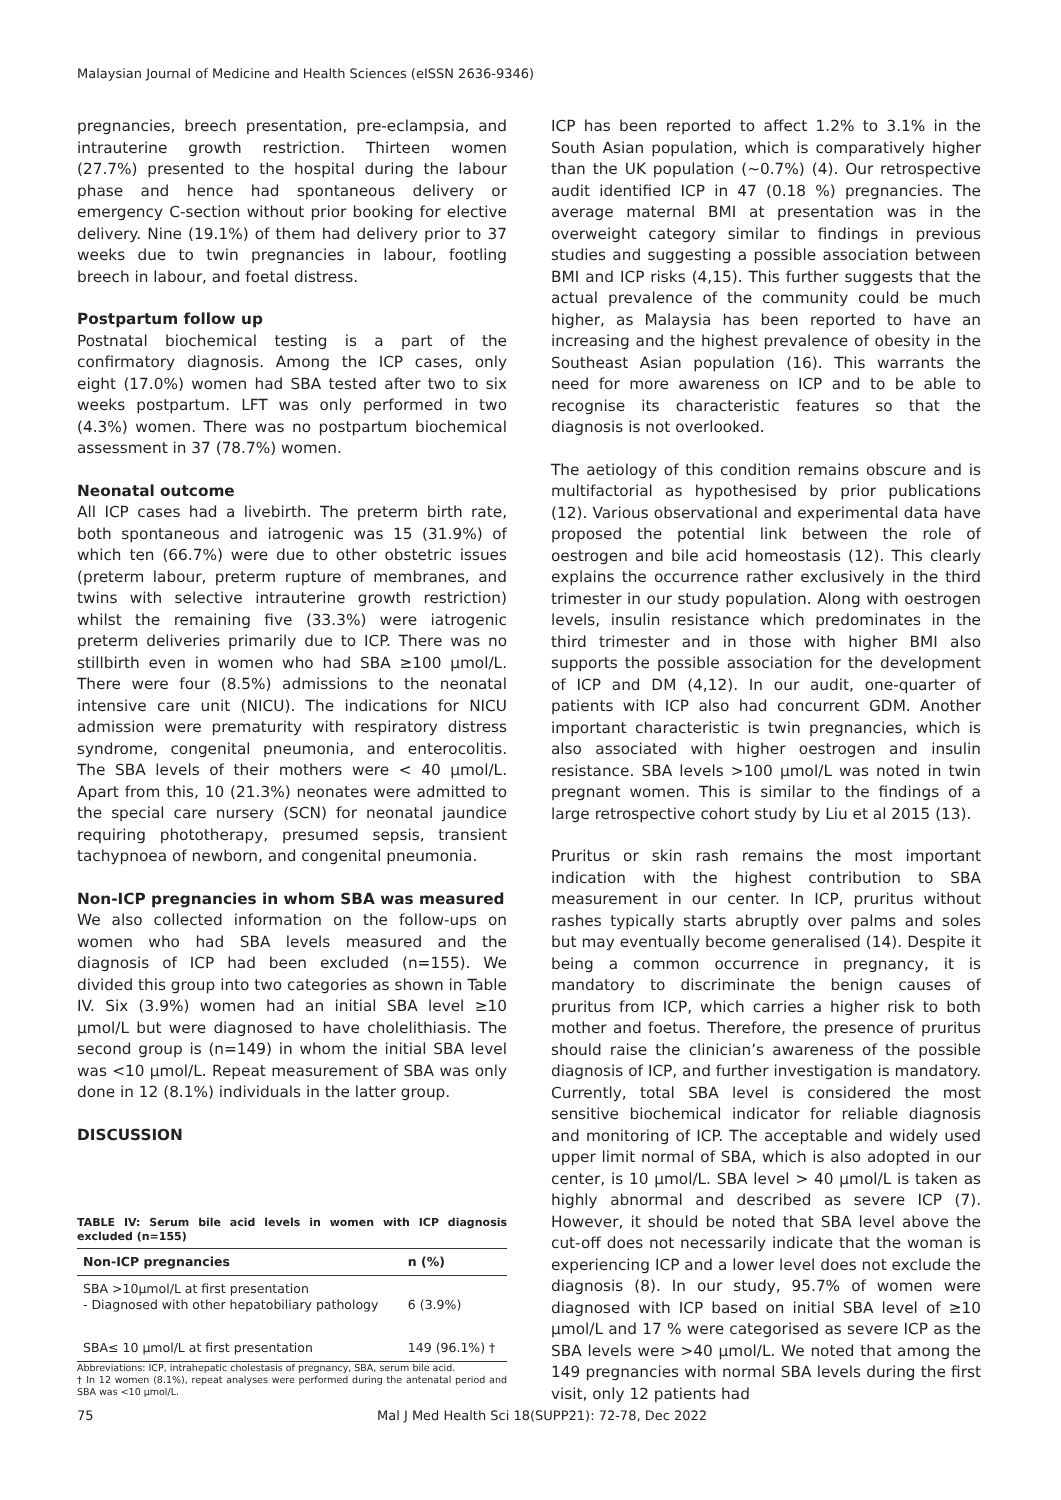Malaysian Journal of Medicine and Health Sciences (eISSN 2636-9346)
pregnancies, breech presentation, pre-eclampsia, and intrauterine growth restriction. Thirteen women (27.7%) presented to the hospital during the labour phase and hence had spontaneous delivery or emergency C-section without prior booking for elective delivery. Nine (19.1%) of them had delivery prior to 37 weeks due to twin pregnancies in labour, footling breech in labour, and foetal distress.
Postpartum follow up
Postnatal biochemical testing is a part of the confirmatory diagnosis. Among the ICP cases, only eight (17.0%) women had SBA tested after two to six weeks postpartum. LFT was only performed in two (4.3%) women. There was no postpartum biochemical assessment in 37 (78.7%) women.
Neonatal outcome
All ICP cases had a livebirth. The preterm birth rate, both spontaneous and iatrogenic was 15 (31.9%) of which ten (66.7%) were due to other obstetric issues (preterm labour, preterm rupture of membranes, and twins with selective intrauterine growth restriction) whilst the remaining five (33.3%) were iatrogenic preterm deliveries primarily due to ICP. There was no stillbirth even in women who had SBA ≥100 µmol/L. There were four (8.5%) admissions to the neonatal intensive care unit (NICU). The indications for NICU admission were prematurity with respiratory distress syndrome, congenital pneumonia, and enterocolitis. The SBA levels of their mothers were < 40 µmol/L. Apart from this, 10 (21.3%) neonates were admitted to the special care nursery (SCN) for neonatal jaundice requiring phototherapy, presumed sepsis, transient tachypnoea of newborn, and congenital pneumonia.
Non-ICP pregnancies in whom SBA was measured
We also collected information on the follow-ups on women who had SBA levels measured and the diagnosis of ICP had been excluded (n=155). We divided this group into two categories as shown in Table IV. Six (3.9%) women had an initial SBA level ≥10 µmol/L but were diagnosed to have cholelithiasis. The second group is (n=149) in whom the initial SBA level was <10 µmol/L. Repeat measurement of SBA was only done in 12 (8.1%) individuals in the latter group.
DISCUSSION
TABLE IV: Serum bile acid levels in women with ICP diagnosis excluded (n=155)
| Non-ICP pregnancies | n (%) |
| --- | --- |
| SBA >10µmol/L at first presentation - Diagnosed with other hepatobiliary pathology | 6 (3.9%) |
| SBA≤ 10 µmol/L at first presentation | 149 (96.1%) † |
Abbreviations: ICP, intrahepatic cholestasis of pregnancy, SBA, serum bile acid.
† In 12 women (8.1%), repeat analyses were performed during the antenatal period and SBA was <10 µmol/L.
ICP has been reported to affect 1.2% to 3.1% in the South Asian population, which is comparatively higher than the UK population (~0.7%) (4). Our retrospective audit identified ICP in 47 (0.18 %) pregnancies. The average maternal BMI at presentation was in the overweight category similar to findings in previous studies and suggesting a possible association between BMI and ICP risks (4,15). This further suggests that the actual prevalence of the community could be much higher, as Malaysia has been reported to have an increasing and the highest prevalence of obesity in the Southeast Asian population (16). This warrants the need for more awareness on ICP and to be able to recognise its characteristic features so that the diagnosis is not overlooked.
The aetiology of this condition remains obscure and is multifactorial as hypothesised by prior publications (12). Various observational and experimental data have proposed the potential link between the role of oestrogen and bile acid homeostasis (12). This clearly explains the occurrence rather exclusively in the third trimester in our study population. Along with oestrogen levels, insulin resistance which predominates in the third trimester and in those with higher BMI also supports the possible association for the development of ICP and DM (4,12). In our audit, one-quarter of patients with ICP also had concurrent GDM. Another important characteristic is twin pregnancies, which is also associated with higher oestrogen and insulin resistance. SBA levels >100 µmol/L was noted in twin pregnant women. This is similar to the findings of a large retrospective cohort study by Liu et al 2015 (13).
Pruritus or skin rash remains the most important indication with the highest contribution to SBA measurement in our center. In ICP, pruritus without rashes typically starts abruptly over palms and soles but may eventually become generalised (14). Despite it being a common occurrence in pregnancy, it is mandatory to discriminate the benign causes of pruritus from ICP, which carries a higher risk to both mother and foetus. Therefore, the presence of pruritus should raise the clinician’s awareness of the possible diagnosis of ICP, and further investigation is mandatory. Currently, total SBA level is considered the most sensitive biochemical indicator for reliable diagnosis and monitoring of ICP. The acceptable and widely used upper limit normal of SBA, which is also adopted in our center, is 10 µmol/L. SBA level > 40 µmol/L is taken as highly abnormal and described as severe ICP (7). However, it should be noted that SBA level above the cut-off does not necessarily indicate that the woman is experiencing ICP and a lower level does not exclude the diagnosis (8). In our study, 95.7% of women were diagnosed with ICP based on initial SBA level of ≥10 µmol/L and 17 % were categorised as severe ICP as the SBA levels were >40 µmol/L. We noted that among the 149 pregnancies with normal SBA levels during the first visit, only 12 patients had
75 Mal J Med Health Sci 18(SUPP21): 72-78, Dec 2022